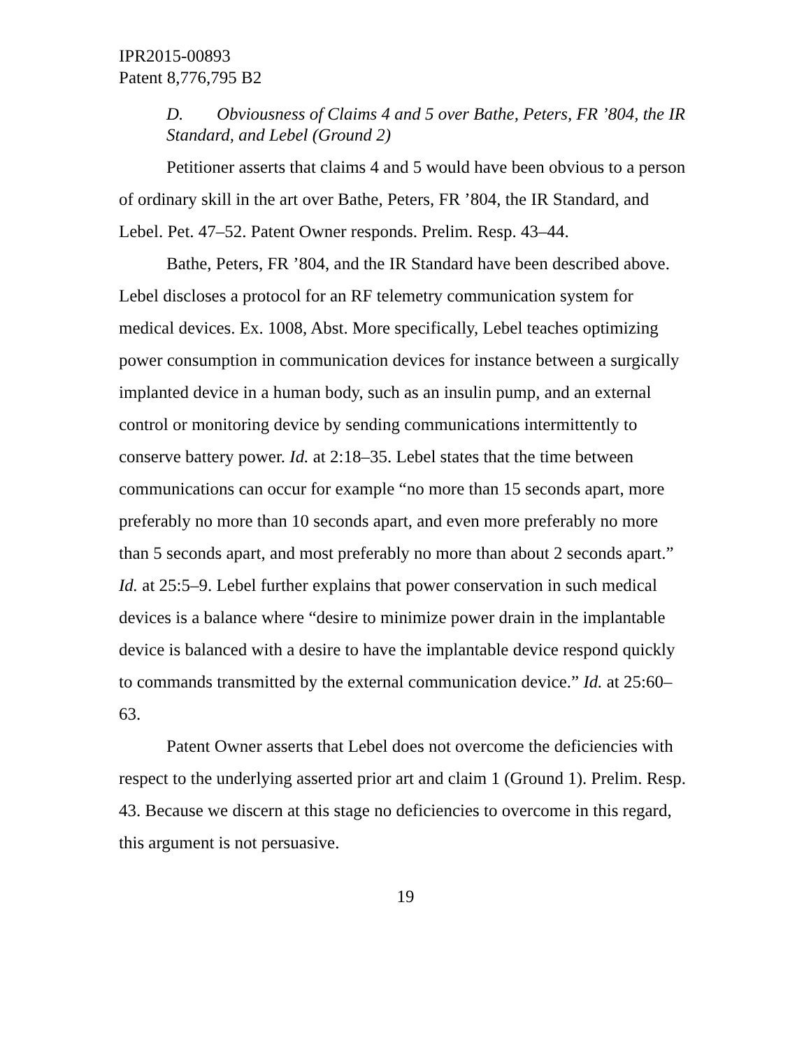IPR2015-00893
Patent 8,776,795 B2
D. Obviousness of Claims 4 and 5 over Bathe, Peters, FR ’804, the IR Standard, and Lebel (Ground 2)
Petitioner asserts that claims 4 and 5 would have been obvious to a person of ordinary skill in the art over Bathe, Peters, FR ’804, the IR Standard, and Lebel. Pet. 47–52. Patent Owner responds. Prelim. Resp. 43–44.
Bathe, Peters, FR ’804, and the IR Standard have been described above. Lebel discloses a protocol for an RF telemetry communication system for medical devices. Ex. 1008, Abst. More specifically, Lebel teaches optimizing power consumption in communication devices for instance between a surgically implanted device in a human body, such as an insulin pump, and an external control or monitoring device by sending communications intermittently to conserve battery power. Id. at 2:18–35. Lebel states that the time between communications can occur for example “no more than 15 seconds apart, more preferably no more than 10 seconds apart, and even more preferably no more than 5 seconds apart, and most preferably no more than about 2 seconds apart.” Id. at 25:5–9. Lebel further explains that power conservation in such medical devices is a balance where “desire to minimize power drain in the implantable device is balanced with a desire to have the implantable device respond quickly to commands transmitted by the external communication device.” Id. at 25:60–63.
Patent Owner asserts that Lebel does not overcome the deficiencies with respect to the underlying asserted prior art and claim 1 (Ground 1). Prelim. Resp. 43. Because we discern at this stage no deficiencies to overcome in this regard, this argument is not persuasive.
19